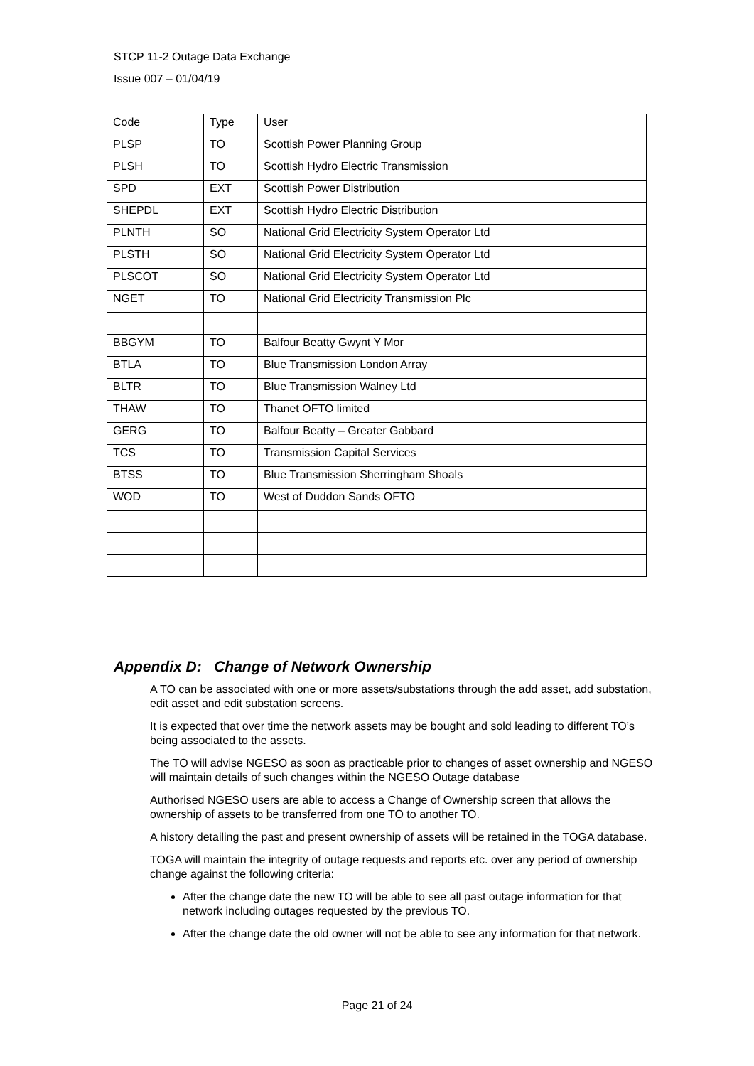STCP 11-2 Outage Data Exchange
Issue 007 – 01/04/19
| Code | Type | User |
| PLSP | TO | Scottish Power Planning Group |
| PLSH | TO | Scottish Hydro Electric Transmission |
| SPD | EXT | Scottish Power Distribution |
| SHEPDL | EXT | Scottish Hydro Electric Distribution |
| PLNTH | SO | National Grid Electricity System Operator Ltd |
| PLSTH | SO | National Grid Electricity System Operator Ltd |
| PLSCOT | SO | National Grid Electricity System Operator Ltd |
| NGET | TO | National Grid Electricity Transmission Plc |
| BBGYM | TO | Balfour Beatty Gwynt Y Mor |
| BTLA | TO | Blue Transmission London Array |
| BLTR | TO | Blue Transmission Walney Ltd |
| THAW | TO | Thanet OFTO limited |
| GERG | TO | Balfour Beatty – Greater Gabbard |
| TCS | TO | Transmission Capital Services |
| BTSS | TO | Blue Transmission Sherringham Shoals |
| WOD | TO | West of Duddon Sands OFTO |
Appendix D: Change of Network Ownership
A TO can be associated with one or more assets/substations through the add asset, add substation, edit asset and edit substation screens.
It is expected that over time the network assets may be bought and sold leading to different TO’s being associated to the assets.
The TO will advise NGESO as soon as practicable prior to changes of asset ownership and NGESO will maintain details of such changes within the NGESO Outage database
Authorised NGESO users are able to access a Change of Ownership screen that allows the ownership of assets to be transferred from one TO to another TO.
A history detailing the past and present ownership of assets will be retained in the TOGA database.
TOGA will maintain the integrity of outage requests and reports etc. over any period of ownership change against the following criteria:
After the change date the new TO will be able to see all past outage information for that network including outages requested by the previous TO.
After the change date the old owner will not be able to see any information for that network.
Page 21 of 24